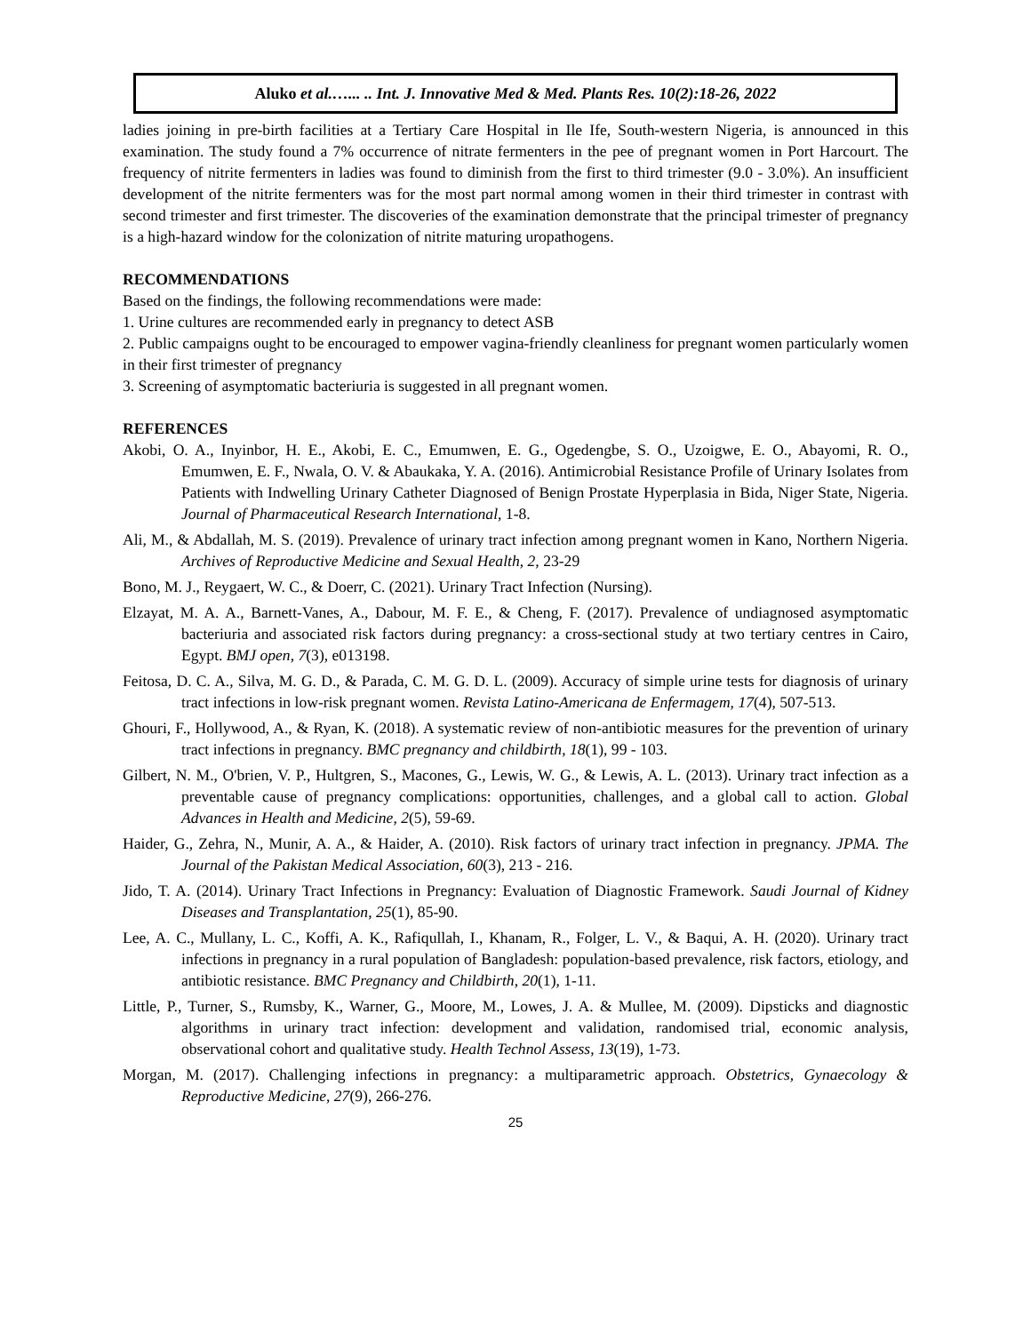Aluko et al.…... .. Int. J. Innovative Med & Med. Plants Res. 10(2):18-26, 2022
ladies joining in pre-birth facilities at a Tertiary Care Hospital in Ile Ife, South-western Nigeria, is announced in this examination. The study found a 7% occurrence of nitrate fermenters in the pee of pregnant women in Port Harcourt. The frequency of nitrite fermenters in ladies was found to diminish from the first to third trimester (9.0 - 3.0%). An insufficient development of the nitrite fermenters was for the most part normal among women in their third trimester in contrast with second trimester and first trimester. The discoveries of the examination demonstrate that the principal trimester of pregnancy is a high-hazard window for the colonization of nitrite maturing uropathogens.
RECOMMENDATIONS
Based on the findings, the following recommendations were made:
1. Urine cultures are recommended early in pregnancy to detect ASB
2. Public campaigns ought to be encouraged to empower vagina-friendly cleanliness for pregnant women particularly women in their first trimester of pregnancy
3. Screening of asymptomatic bacteriuria is suggested in all pregnant women.
REFERENCES
Akobi, O. A., Inyinbor, H. E., Akobi, E. C., Emumwen, E. G., Ogedengbe, S. O., Uzoigwe, E. O., Abayomi, R. O., Emumwen, E. F., Nwala, O. V. & Abaukaka, Y. A. (2016). Antimicrobial Resistance Profile of Urinary Isolates from Patients with Indwelling Urinary Catheter Diagnosed of Benign Prostate Hyperplasia in Bida, Niger State, Nigeria. Journal of Pharmaceutical Research International, 1-8.
Ali, M., & Abdallah, M. S. (2019). Prevalence of urinary tract infection among pregnant women in Kano, Northern Nigeria. Archives of Reproductive Medicine and Sexual Health, 2, 23-29
Bono, M. J., Reygaert, W. C., & Doerr, C. (2021). Urinary Tract Infection (Nursing).
Elzayat, M. A. A., Barnett-Vanes, A., Dabour, M. F. E., & Cheng, F. (2017). Prevalence of undiagnosed asymptomatic bacteriuria and associated risk factors during pregnancy: a cross-sectional study at two tertiary centres in Cairo, Egypt. BMJ open, 7(3), e013198.
Feitosa, D. C. A., Silva, M. G. D., & Parada, C. M. G. D. L. (2009). Accuracy of simple urine tests for diagnosis of urinary tract infections in low-risk pregnant women. Revista Latino-Americana de Enfermagem, 17(4), 507-513.
Ghouri, F., Hollywood, A., & Ryan, K. (2018). A systematic review of non-antibiotic measures for the prevention of urinary tract infections in pregnancy. BMC pregnancy and childbirth, 18(1), 99 - 103.
Gilbert, N. M., O'brien, V. P., Hultgren, S., Macones, G., Lewis, W. G., & Lewis, A. L. (2013). Urinary tract infection as a preventable cause of pregnancy complications: opportunities, challenges, and a global call to action. Global Advances in Health and Medicine, 2(5), 59-69.
Haider, G., Zehra, N., Munir, A. A., & Haider, A. (2010). Risk factors of urinary tract infection in pregnancy. JPMA. The Journal of the Pakistan Medical Association, 60(3), 213 - 216.
Jido, T. A. (2014). Urinary Tract Infections in Pregnancy: Evaluation of Diagnostic Framework. Saudi Journal of Kidney Diseases and Transplantation, 25(1), 85-90.
Lee, A. C., Mullany, L. C., Koffi, A. K., Rafiqullah, I., Khanam, R., Folger, L. V., & Baqui, A. H. (2020). Urinary tract infections in pregnancy in a rural population of Bangladesh: population-based prevalence, risk factors, etiology, and antibiotic resistance. BMC Pregnancy and Childbirth, 20(1), 1-11.
Little, P., Turner, S., Rumsby, K., Warner, G., Moore, M., Lowes, J. A. & Mullee, M. (2009). Dipsticks and diagnostic algorithms in urinary tract infection: development and validation, randomised trial, economic analysis, observational cohort and qualitative study. Health Technol Assess, 13(19), 1-73.
Morgan, M. (2017). Challenging infections in pregnancy: a multiparametric approach. Obstetrics, Gynaecology & Reproductive Medicine, 27(9), 266-276.
25